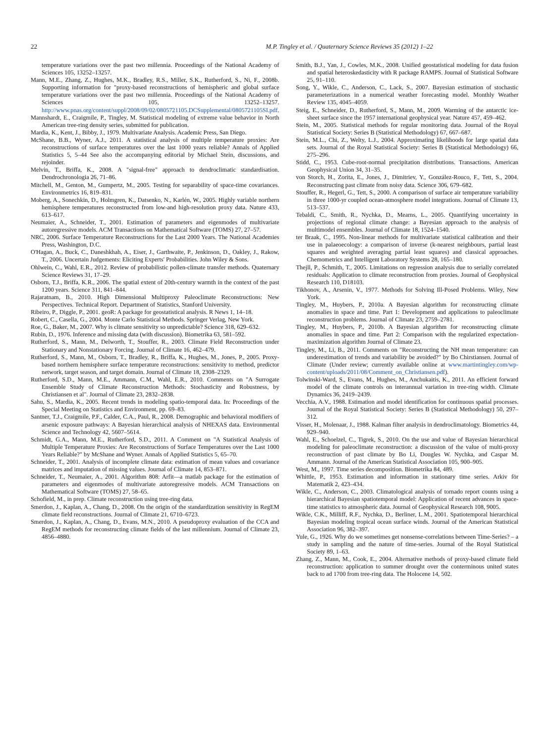22 M.P. Tingley et al. / Quaternary Science Reviews 35 (2012) 1–22
temperature variations over the past two millennia. Proceedings of the National Academy of Sciences 105, 13252–13257.
Mann, M.E., Zhang, Z., Hughes, M.K., Bradley, R.S., Miller, S.K., Rutherford, S., Ni, F., 2008b. Supporting information for "proxy-based reconstructions of hemispheric and global surface temperature variations over the past two millennia. Proceedings of the National Academy of Sciences 105, 13252–13257. http://www.pnas.org/content/suppl/2008/09/02/0805721105.DCSupplemental/0805721105SI.pdf.
Mannshardt, E., Craigmile, P., Tingley, M. Statistical modeling of extreme value behavior in North American tree-ring density series, submitted for publication.
Mardia, K., Kent, J., Bibby, J., 1979. Multivariate Analysis. Academic Press, San Diego.
McShane, B.B., Wyner, A.J., 2011. A statistical analysis of multiple temperature proxies: Are reconstructions of surface temperatures over the last 1000 years reliable? Annals of Applied Statistics 5, 5–44 See also the accompanying editorial by Michael Stein, discussions, and rejoinder.
Melvin, T., Briffa, K., 2008. A "signal-free" approach to dendroclimatic standardisation. Dendrochronologia 26, 71–86.
Mitchell, M., Genton, M., Gumpertz, M., 2005. Testing for separability of space-time covariances. Environmetrics 16, 819–831.
Moberg, A., Sonechkin, D., Holmgren, K., Datsenko, N., Karlén, W., 2005. Highly variable northern hemisphere temperatures reconstructed from low-and high-resolution proxy data. Nature 433, 613–617.
Neumaier, A., Schneider, T., 2001. Estimation of parameters and eigenmodes of multivariate autoregressive models. ACM Transactions on Mathematical Software (TOMS) 27, 27–57.
NRC, 2006. Surface Temperature Reconstructions for the Last 2000 Years. The National Academies Press, Washington, D.C.
O'Hagan, A., Buck, C., Daneshkhah, A., Eiser, J., Garthwaite, P., Jenkinson, D., Oakley, J., Rakow, T., 2006. Uncertain Judgements: Eliciting Experts' Probabilities. John Wiley & Sons.
Ohlwein, C., Wahl, E.R., 2012. Review of probabilistic pollen-climate transfer methods. Quaternary Science Reviews 31, 17–29.
Osborn, T.J., Briffa, K.R., 2006. The spatial extent of 20th-century warmth in the context of the past 1200 years. Science 311, 841–844.
Rajaratnam, B., 2010. High Dimensional Multiproxy Paleoclimate Reconstructions: New Perspectives. Technical Report. Department of Statistics, Stanford University.
Ribeiro, P., Diggle, P., 2001. geoR: A package for geostatistical analysis. R News 1, 14–18.
Robert, C., Casella, G., 2004. Monte Carlo Statistical Methods. Springer Verlag, New York.
Roe, G., Baker, M., 2007. Why is climate sensitivity so unpredictable? Science 318, 629–632.
Rubin, D., 1976. Inference and missing data (with discussion). Biometrika 63, 581–592.
Rutherford, S., Mann, M., Delworth, T., Stouffer, R., 2003. Climate Field Reconstruction under Stationary and Nonstationary Forcing. Journal of Climate 16, 462–479.
Rutherford, S., Mann, M., Osborn, T., Bradley, R., Briffa, K., Hughes, M., Jones, P., 2005. Proxy-based northern hemisphere surface temperature reconstructions: sensitivity to method, predictor network, target season, and target domain. Journal of Climate 18, 2308–2329.
Rutherford, S.D., Mann, M.E., Ammann, C.M., Wahl, E.R., 2010. Comments on "A Surrogate Ensemble Study of Climate Reconstruction Methods: Stochasticity and Robustness, by Christiansen et al". Journal of Climate 23, 2832–2838.
Sahu, S., Mardia, K., 2005. Recent trends in modeling spatio-temporal data. In: Proceedings of the Special Meeting on Statistics and Environment, pp. 69–83.
Santner, T.J., Craigmile, P.F., Calder, C.A., Paul, R., 2008. Demographic and behavioral modifiers of arsenic exposure pathways: A Bayesian hierarchical analysis of NHEXAS data. Environmental Science and Technology 42, 5607–5614.
Schmidt, G.A., Mann, M.E., Rutherford, S.D., 2011. A Comment on "A Statistical Analysis of Multiple Temperature Proxies: Are Reconstructions of Surface Temperatures over the Last 1000 Years Reliable?" by McShane and Wyner. Annals of Applied Statistics 5, 65–70.
Schneider, T., 2001. Analysis of incomplete climate data: estimation of mean values and covariance matrices and imputation of missing values. Journal of Climate 14, 853–871.
Schneider, T., Neumaier, A., 2001. Algorithm 808: Arfit—a matlab package for the estimation of parameters and eigenmodes of multivariate autoregressive models. ACM Transactions on Mathematical Software (TOMS) 27, 58–65.
Schofield, M., in prep. Climate reconstruction using tree-ring data.
Smerdon, J., Kaplan, A., Chang, D., 2008. On the origin of the standardization sensitivity in RegEM climate field reconstructions. Journal of Climate 21, 6710–6723.
Smerdon, J., Kaplan, A., Chang, D., Evans, M.N., 2010. A pseudoproxy evaluation of the CCA and RegEM methods for reconstructing climate fields of the last millennium. Journal of Climate 23, 4856–4880.
Smith, B.J., Yan, J., Cowles, M.K., 2008. Unified geostatistical modeling for data fusion and spatial heteroskedasticity with R package RAMPS. Journal of Statistical Software 25, 91–110.
Song, Y., Wikle, C., Anderson, C., Lack, S., 2007. Bayesian estimation of stochastic parameterizations in a numerical weather forecasting model. Monthly Weather Review 135, 4045–4059.
Steig, E., Schneider, D., Rutherford, S., Mann, M., 2009. Warming of the antarctic ice-sheet surface since the 1957 international geophysical year. Nature 457, 459–462.
Stein, M., 2005. Statistical methods for regular monitoring data. Journal of the Royal Statistical Society: Series B (Statistical Methodology) 67, 667–687.
Stein, M.L., Chi, Z., Welty, L.J., 2004. Approximating likelihoods for large spatial data sets. Journal of the Royal Statistical Society: Series B (Statistical Methodology) 66, 275–296.
Stidd, C., 1953. Cube-root-normal precipitation distributions. Transactions. American Geophysical Union 34, 31–35.
von Storch, H., Zorita, E., Jones, J., Dimitriev, Y., González-Rouco, F., Tett, S., 2004. Reconstructing past climate from noisy data. Science 306, 679–682.
Stouffer, R., Hegerl, G., Tett, S., 2000. A comparison of surface air temperature variability in three 1000-yr coupled ocean-atmosphere model integrations. Journal of Climate 13, 513–537.
Tebaldi, C., Smith, R., Nychka, D., Mearns, L., 2005. Quantifying uncertainty in projections of regional climate change: a Bayesian approach to the analysis of multimodel ensembles. Journal of Climate 18, 1524–1540.
ter Braak, C., 1995. Non-linear methods for multivariate statistical calibration and their use in palaeoecology: a comparison of inverse (k-nearest neighbours, partial least squares and weighted averaging partial least squares) and classical approaches. Chemometrics and Intelligent Laboratory Systems 28, 165–180.
Thejll, P., Schmith, T., 2005. Limitations on regression analysis due to serially correlated residuals: Application to climate reconstruction from proxies. Journal of Geophysical Research 110, D18103.
Tikhonov, A., Arsenin, V., 1977. Methods for Solving Ill-Posed Problems. Wiley, New York.
Tingley, M., Huybers, P., 2010a. A Bayesian algorithm for reconstructing climate anomalies in space and time. Part 1: Development and applications to paleoclimate reconstruction problems. Journal of Climate 23, 2759–2781.
Tingley, M., Huybers, P., 2010b. A Bayesian algorithm for reconstructing climate anomalies in space and time. Part 2: Comparison with the regularized expectation-maximization algorithm Journal of Climate 23.
Tingley, M., Li, B., 2011. Comments on "Reconstructing the NH mean temperature: can underestimation of trends and variability be avoided?" by Bo Chirstiansen. Journal of Climate (Under review; currently available online at www.martintingley.com/wp-content/uploads/2011/08/Comment_on_Christiansen.pdf).
Tolwinski-Ward, S., Evans, M., Hughes, M., Anchukaitis, K., 2011. An efficient forward model of the climate controls on interannual variation in tree-ring width. Climate Dynamics 36, 2419–2439.
Vecchia, A.V., 1988. Estimation and model identification for continuous spatial processes. Journal of the Royal Statistical Society: Series B (Statistical Methodology) 50, 297–312.
Visser, H., Molenaar, J., 1988. Kalman filter analysis in dendroclimatology. Biometrics 44, 929–940.
Wahl, E., Schoelzel, C., Tigrek, S., 2010. On the use and value of Bayesian hierarchical modeling for paleoclimate reconstruction: a discussion of the value of multi-proxy reconstruction of past climate by Bo Li, Dougles W. Nychka, and Caspar M. Ammann. Journal of the American Statistical Association 105, 900–905.
West, M., 1997. Time series decomposition. Biometrika 84, 489.
Whittle, P., 1953. Estimation and information in stationary time series. Arkiv för Matematik 2, 423–434.
Wikle, C., Anderson, C., 2003. Climatological analysis of tornado report counts using a hierarchical Bayesian spatiotemporal model: Application of recent advances in space-time statistics to atmospheric data. Journal of Geophysical Research 108, 9005.
Wikle, C.K., Milliff, R.F., Nychka, D., Berliner, L.M., 2001. Spatiotemporal hierarchical Bayesian modeling tropical ocean surface winds. Journal of the American Statistical Association 96, 382–397.
Yule, G., 1926. Why do we sometimes get nonsense-correlations between Time-Series? – a study in sampling and the nature of time-series. Journal of the Royal Statistical Society 89, 1–63.
Zhang, Z., Mann, M., Cook, E., 2004. Alternative methods of proxy-based climate field reconstruction: application to summer drought over the conterminous united states back to ad 1700 from tree-ring data. The Holocene 14, 502.